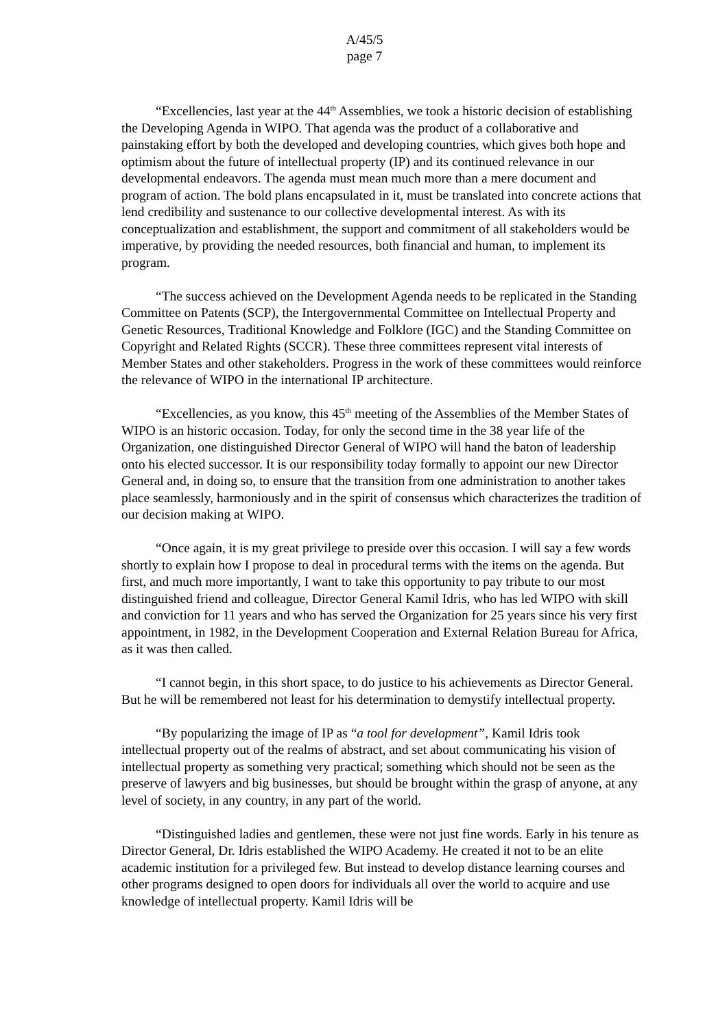A/45/5
page 7
“Excellencies, last year at the 44<sup>th</sup> Assemblies, we took a historic decision of establishing the Developing Agenda in WIPO. That agenda was the product of a collaborative and painstaking effort by both the developed and developing countries, which gives both hope and optimism about the future of intellectual property (IP) and its continued relevance in our developmental endeavors. The agenda must mean much more than a mere document and program of action. The bold plans encapsulated in it, must be translated into concrete actions that lend credibility and sustenance to our collective developmental interest. As with its conceptualization and establishment, the support and commitment of all stakeholders would be imperative, by providing the needed resources, both financial and human, to implement its program.
“The success achieved on the Development Agenda needs to be replicated in the Standing Committee on Patents (SCP), the Intergovernmental Committee on Intellectual Property and Genetic Resources, Traditional Knowledge and Folklore (IGC) and the Standing Committee on Copyright and Related Rights (SCCR). These three committees represent vital interests of Member States and other stakeholders. Progress in the work of these committees would reinforce the relevance of WIPO in the international IP architecture.
“Excellencies, as you know, this 45<sup>th</sup> meeting of the Assemblies of the Member States of WIPO is an historic occasion. Today, for only the second time in the 38 year life of the Organization, one distinguished Director General of WIPO will hand the baton of leadership onto his elected successor. It is our responsibility today formally to appoint our new Director General and, in doing so, to ensure that the transition from one administration to another takes place seamlessly, harmoniously and in the spirit of consensus which characterizes the tradition of our decision making at WIPO.
“Once again, it is my great privilege to preside over this occasion. I will say a few words shortly to explain how I propose to deal in procedural terms with the items on the agenda. But first, and much more importantly, I want to take this opportunity to pay tribute to our most distinguished friend and colleague, Director General Kamil Idris, who has led WIPO with skill and conviction for 11 years and who has served the Organization for 25 years since his very first appointment, in 1982, in the Development Cooperation and External Relation Bureau for Africa, as it was then called.
“I cannot begin, in this short space, to do justice to his achievements as Director General. But he will be remembered not least for his determination to demystify intellectual property.
“By popularizing the image of IP as “a tool for development”, Kamil Idris took intellectual property out of the realms of abstract, and set about communicating his vision of intellectual property as something very practical; something which should not be seen as the preserve of lawyers and big businesses, but should be brought within the grasp of anyone, at any level of society, in any country, in any part of the world.
“Distinguished ladies and gentlemen, these were not just fine words. Early in his tenure as Director General, Dr. Idris established the WIPO Academy. He created it not to be an elite academic institution for a privileged few. But instead to develop distance learning courses and other programs designed to open doors for individuals all over the world to acquire and use knowledge of intellectual property. Kamil Idris will be